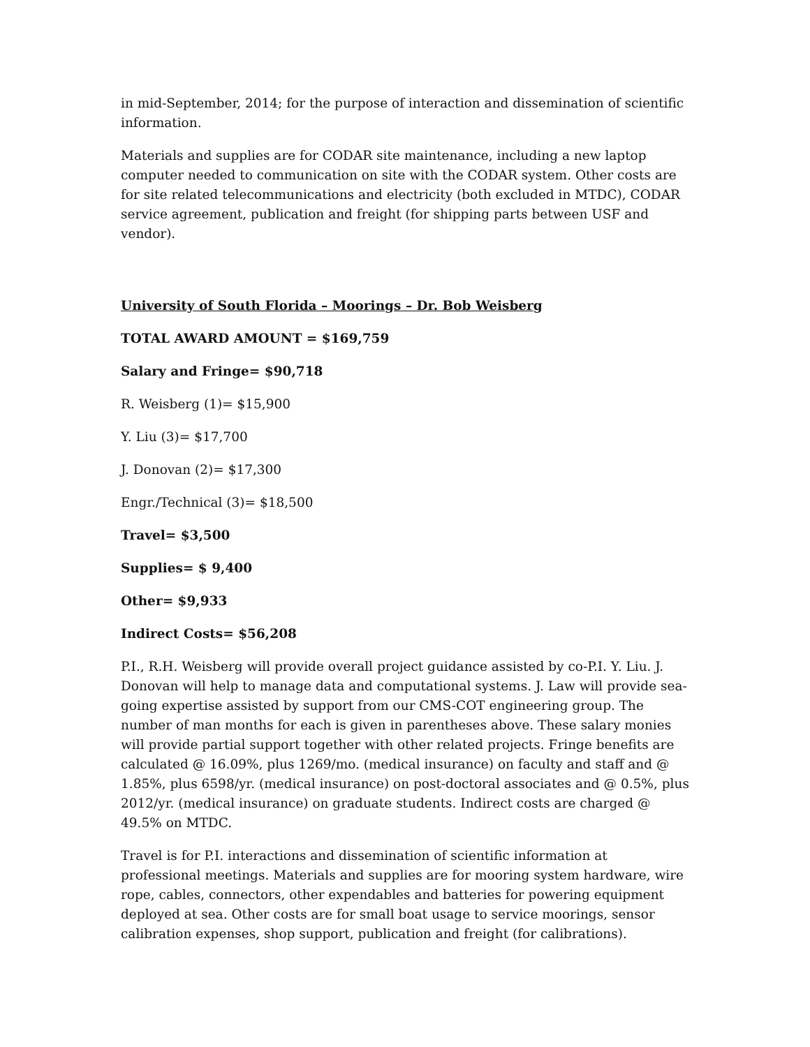in mid-September, 2014; for the purpose of interaction and dissemination of scientific information.
Materials and supplies are for CODAR site maintenance, including a new laptop computer needed to communication on site with the CODAR system. Other costs are for site related telecommunications and electricity (both excluded in MTDC), CODAR service agreement, publication and freight (for shipping parts between USF and vendor).
University of South Florida – Moorings – Dr. Bob Weisberg
TOTAL AWARD AMOUNT = $169,759
Salary and Fringe= $90,718
R. Weisberg (1)= $15,900
Y. Liu (3)= $17,700
J. Donovan (2)= $17,300
Engr./Technical (3)= $18,500
Travel= $3,500
Supplies= $ 9,400
Other= $9,933
Indirect Costs= $56,208
P.I., R.H. Weisberg will provide overall project guidance assisted by co-P.I. Y. Liu. J. Donovan will help to manage data and computational systems. J. Law will provide sea-going expertise assisted by support from our CMS-COT engineering group. The number of man months for each is given in parentheses above. These salary monies will provide partial support together with other related projects. Fringe benefits are calculated @ 16.09%, plus 1269/mo. (medical insurance) on faculty and staff and @ 1.85%, plus 6598/yr. (medical insurance) on post-doctoral associates and @ 0.5%, plus 2012/yr. (medical insurance) on graduate students. Indirect costs are charged @ 49.5% on MTDC.
Travel is for P.I. interactions and dissemination of scientific information at professional meetings. Materials and supplies are for mooring system hardware, wire rope, cables, connectors, other expendables and batteries for powering equipment deployed at sea. Other costs are for small boat usage to service moorings, sensor calibration expenses, shop support, publication and freight (for calibrations).